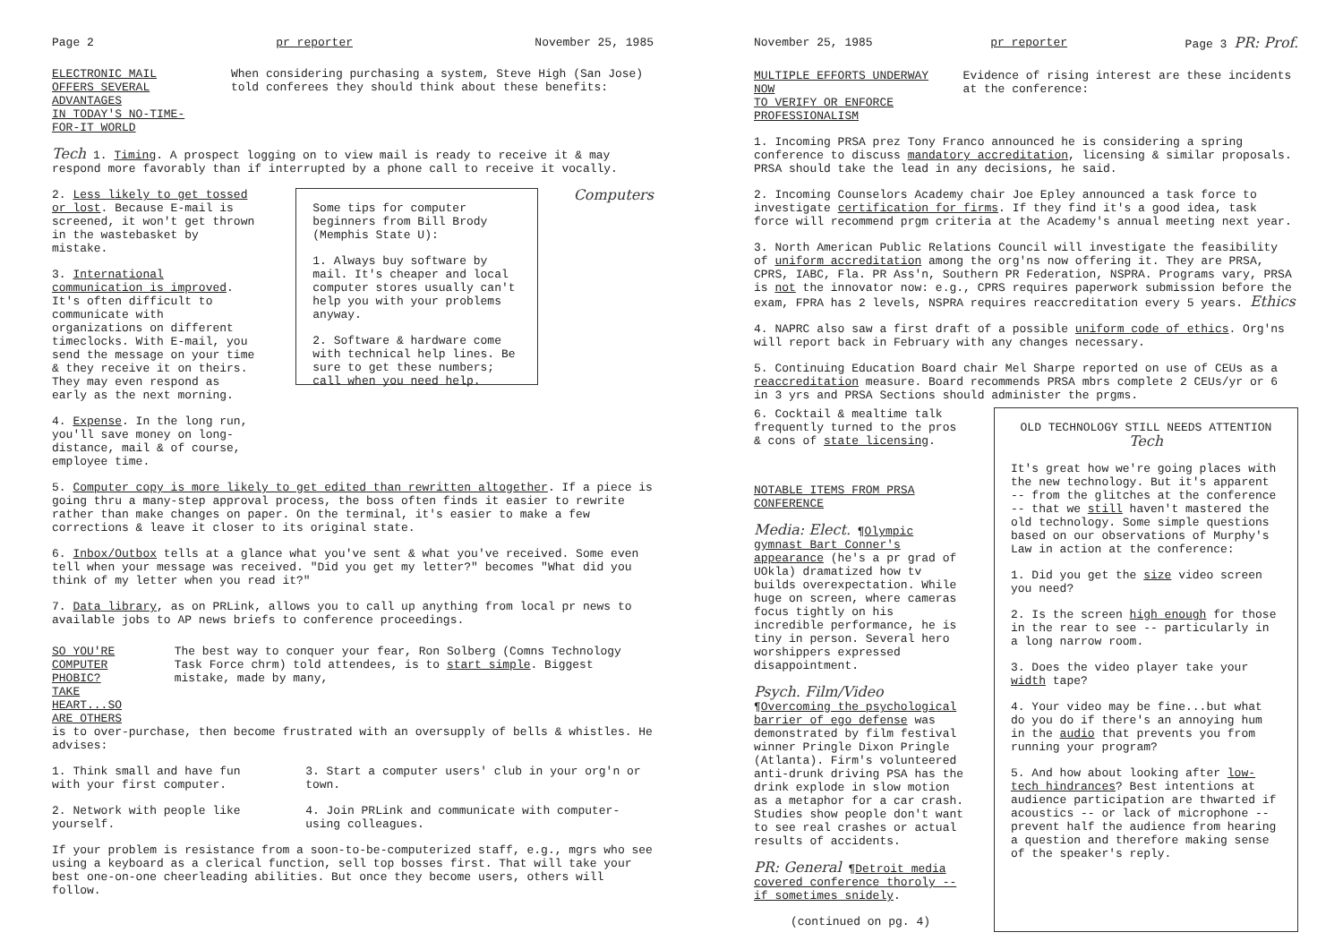Page 2 pr reporter November 25, 1985
ELECTRONIC MAIL OFFERS SEVERAL ADVANTAGES
IN TODAY'S NO-TIME-FOR-IT WORLD
When considering purchasing a system, Steve High (San Jose) told conferees they should think about these benefits:
Tech 1. Timing. A prospect logging on to view mail is ready to receive it & may respond more favorably than if interrupted by a phone call to receive it vocally.
2. Less likely to get tossed or lost. Because E-mail is screened, it won't get thrown in the wastebasket by mistake.
3. International communication is improved. It's often difficult to communicate with organizations on different timeclocks. With E-mail, you send the message on your time & they receive it on theirs. They may even respond as early as the next morning.
4. Expense. In the long run, you'll save money on long-distance, mail & of course, employee time.
Some tips for computer beginners from Bill Brody (Memphis State U):
1. Always buy software by mail. It's cheaper and local computer stores usually can't help you with your problems anyway.
2. Software & hardware come with technical help lines. Be sure to get these numbers; call when you need help.
Computers
5. Computer copy is more likely to get edited than rewritten altogether. If a piece is going thru a many-step approval process, the boss often finds it easier to rewrite rather than make changes on paper. On the terminal, it's easier to make a few corrections & leave it closer to its original state.
6. Inbox/Outbox tells at a glance what you've sent & what you've received. Some even tell when your message was received. "Did you get my letter?" becomes "What did you think of my letter when you read it?"
7. Data library, as on PRLink, allows you to call up anything from local pr news to available jobs to AP news briefs to conference proceedings.
SO YOU'RE COMPUTER PHOBIC?
TAKE HEART...SO ARE OTHERS
The best way to conquer your fear, Ron Solberg (Comns Technology Task Force chrm) told attendees, is to start simple. Biggest mistake, made by many,
is to over-purchase, then become frustrated with an oversupply of bells & whistles. He advises:
1. Think small and have fun with your first computer.
2. Network with people like yourself.
3. Start a computer users' club in your org'n or town.
4. Join PRLink and communicate with computer-using colleagues.
If your problem is resistance from a soon-to-be-computerized staff, e.g., mgrs who see using a keyboard as a clerical function, sell top bosses first. That will take your best one-on-one cheerleading abilities. But once they become users, others will follow.
November 25, 1985 pr reporter Page 3 PR: Prof.
MULTIPLE EFFORTS UNDERWAY NOW
TO VERIFY OR ENFORCE PROFESSIONALISM
Evidence of rising interest are these incidents at the conference:
1. Incoming PRSA prez Tony Franco announced he is considering a spring conference to discuss mandatory accreditation, licensing & similar proposals. PRSA should take the lead in any decisions, he said.
2. Incoming Counselors Academy chair Joe Epley announced a task force to investigate certification for firms. If they find it's a good idea, task force will recommend prgm criteria at the Academy's annual meeting next year.
3. North American Public Relations Council will investigate the feasibility of uniform accreditation among the org'ns now offering it. They are PRSA, CPRS, IABC, Fla. PR Ass'n, Southern PR Federation, NSPRA. Programs vary, PRSA is not the innovator now: e.g., CPRS requires paperwork submission before the exam, FPRA has 2 levels, NSPRA requires reaccreditation every 5 years. Ethics
4. NAPRC also saw a first draft of a possible uniform code of ethics. Org'ns will report back in February with any changes necessary.
5. Continuing Education Board chair Mel Sharpe reported on use of CEUs as a reaccreditation measure. Board recommends PRSA mbrs complete 2 CEUs/yr or 6 in 3 yrs and PRSA Sections should administer the prgms.
6. Cocktail & mealtime talk frequently turned to the pros & cons of state licensing.
NOTABLE ITEMS FROM PRSA CONFERENCE
Media: Elect. ¶Olympic gymnast Bart Conner's appearance (he's a pr grad of UOkla) dramatized how tv builds overexpectation. While huge on screen, where cameras focus tightly on his incredible performance, he is tiny in person. Several hero worshippers expressed disappointment.
Psych. Film/Video ¶Overcoming the psychological barrier of ego defense was demonstrated by film festival winner Pringle Dixon Pringle (Atlanta). Firm's volunteered anti-drunk driving PSA has the drink explode in slow motion as a metaphor for a car crash. Studies show people don't want to see real crashes or actual results of accidents.
PR: General ¶Detroit media covered conference thoroly -- if sometimes snidely.
(continued on pg. 4)
OLD TECHNOLOGY STILL NEEDS ATTENTION Tech
It's great how we're going places with the new technology. But it's apparent -- from the glitches at the conference -- that we still haven't mastered the old technology. Some simple questions based on our observations of Murphy's Law in action at the conference:
1. Did you get the size video screen you need?
2. Is the screen high enough for those in the rear to see -- particularly in a long narrow room.
3. Does the video player take your width tape?
4. Your video may be fine...but what do you do if there's an annoying hum in the audio that prevents you from running your program?
5. And how about looking after low-tech hindrances? Best intentions at audience participation are thwarted if acoustics -- or lack of microphone -- prevent half the audience from hearing a question and therefore making sense of the speaker's reply.